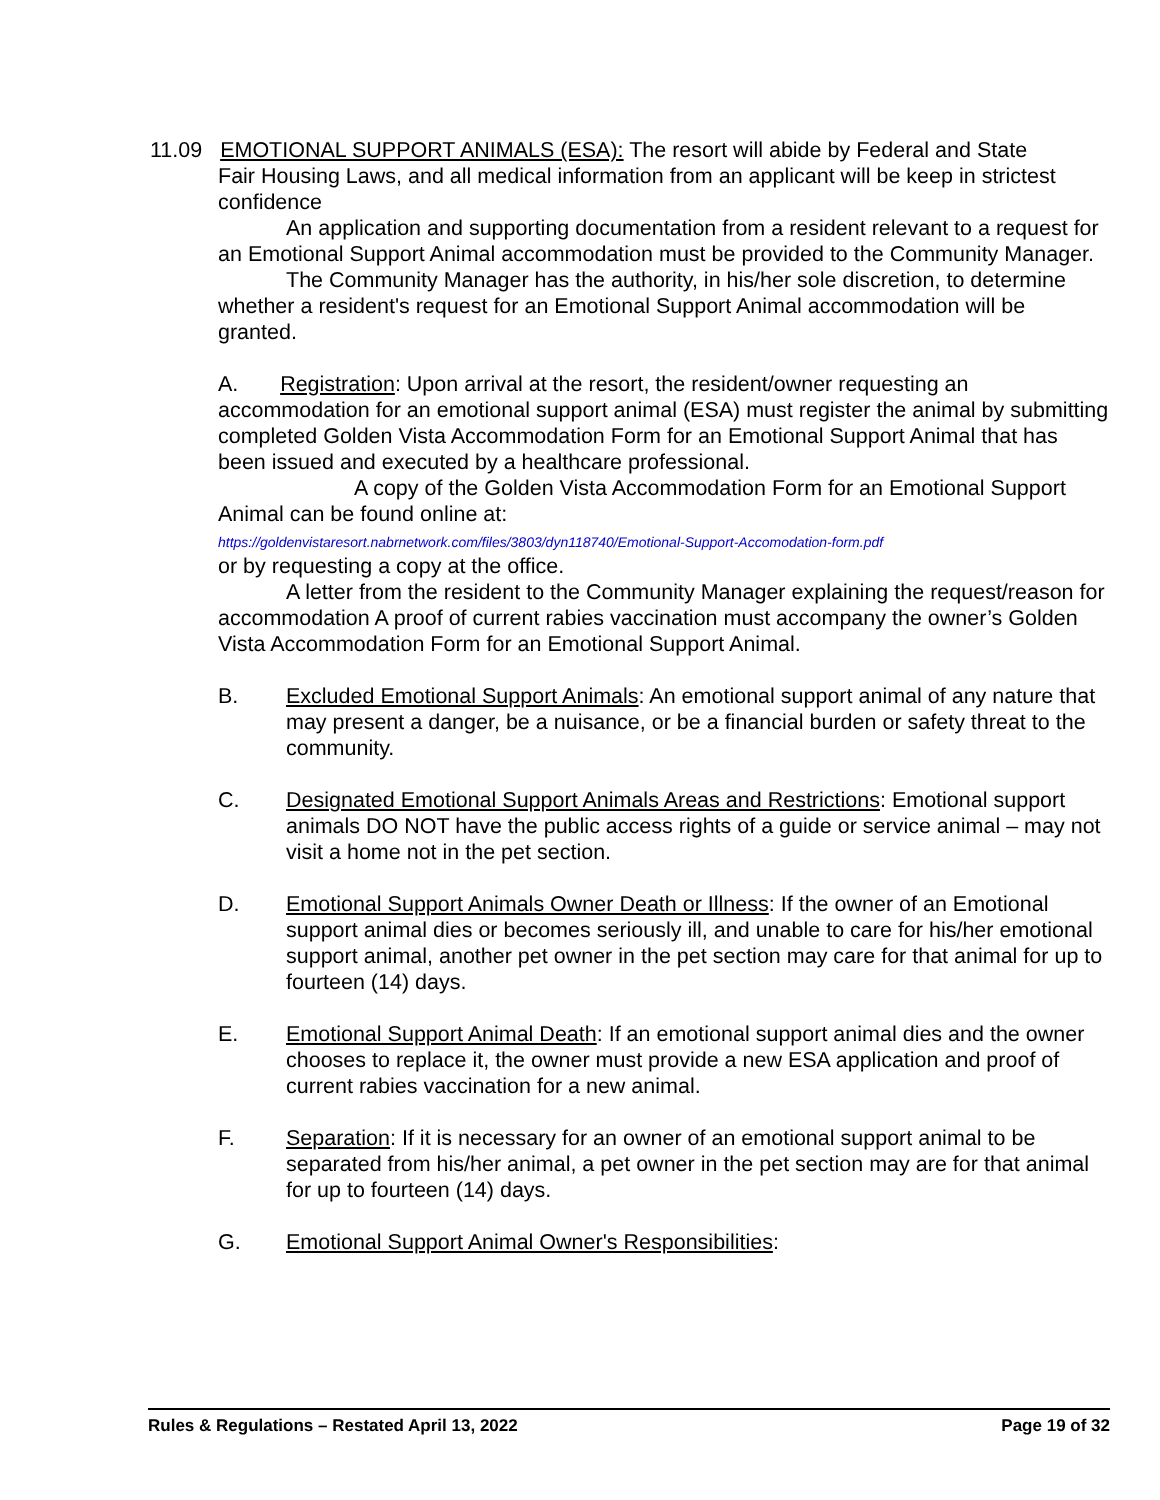11.09 EMOTIONAL SUPPORT ANIMALS (ESA): The resort will abide by Federal and State
Fair Housing Laws, and all medical information from an applicant will be keep in strictest confidence
An application and supporting documentation from a resident relevant to a request for an Emotional Support Animal accommodation must be provided to the Community Manager.
The Community Manager has the authority, in his/her sole discretion, to determine whether a resident's request for an Emotional Support Animal accommodation will be granted.
A. Registration: Upon arrival at the resort, the resident/owner requesting an accommodation for an emotional support animal (ESA) must register the animal by submitting completed Golden Vista Accommodation Form for an Emotional Support Animal that has been issued and executed by a healthcare professional.
A copy of the Golden Vista Accommodation Form for an Emotional Support Animal can be found online at:
https://goldenvistaresort.nabrnetwork.com/files/3803/dyn118740/Emotional-Support-Accomodation-form.pdf
or by requesting a copy at the office.
A letter from the resident to the Community Manager explaining the request/reason for accommodation A proof of current rabies vaccination must accompany the owner’s Golden Vista Accommodation Form for an Emotional Support Animal.
B. Excluded Emotional Support Animals: An emotional support animal of any nature that may present a danger, be a nuisance, or be a financial burden or safety threat to the community.
C. Designated Emotional Support Animals Areas and Restrictions: Emotional support animals DO NOT have the public access rights of a guide or service animal – may not visit a home not in the pet section.
D. Emotional Support Animals Owner Death or Illness: If the owner of an Emotional support animal dies or becomes seriously ill, and unable to care for his/her emotional support animal, another pet owner in the pet section may care for that animal for up to fourteen (14) days.
E. Emotional Support Animal Death: If an emotional support animal dies and the owner chooses to replace it, the owner must provide a new ESA application and proof of current rabies vaccination for a new animal.
F. Separation: If it is necessary for an owner of an emotional support animal to be separated from his/her animal, a pet owner in the pet section may are for that animal for up to fourteen (14) days.
G. Emotional Support Animal Owner's Responsibilities:
Rules & Regulations – Restated April 13, 2022 Page 19 of 32